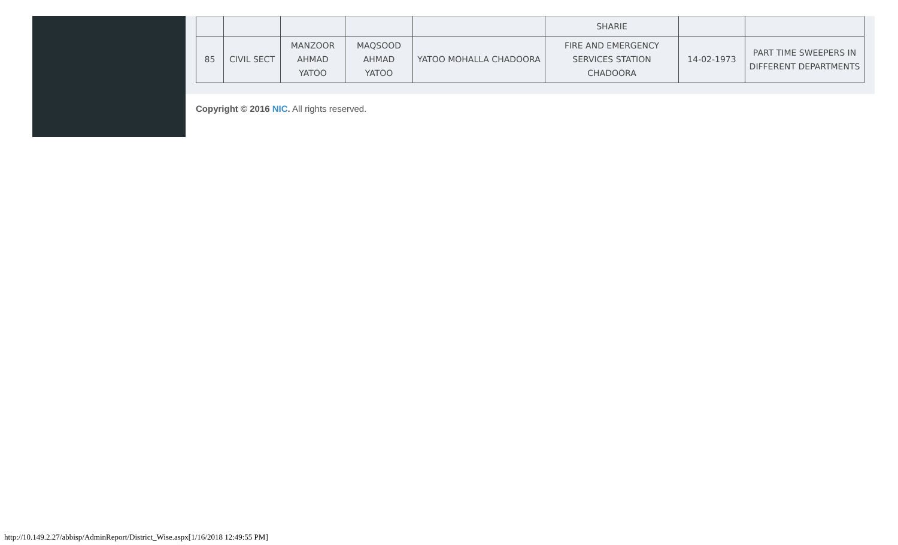| | | | | | SHARIE | | |
| 85 | CIVIL SECT | MANZOOR AHMAD YATOO | MAQSOOD AHMAD YATOO | YATOO MOHALLA CHADOORA | FIRE AND EMERGENCY SERVICES STATION CHADOORA | 14-02-1973 | PART TIME SWEEPERS IN DIFFERENT DEPARTMENTS |
Copyright © 2016 NIC. All rights reserved.
http://10.149.2.27/abbisp/AdminReport/District_Wise.aspx[1/16/2018 12:49:55 PM]